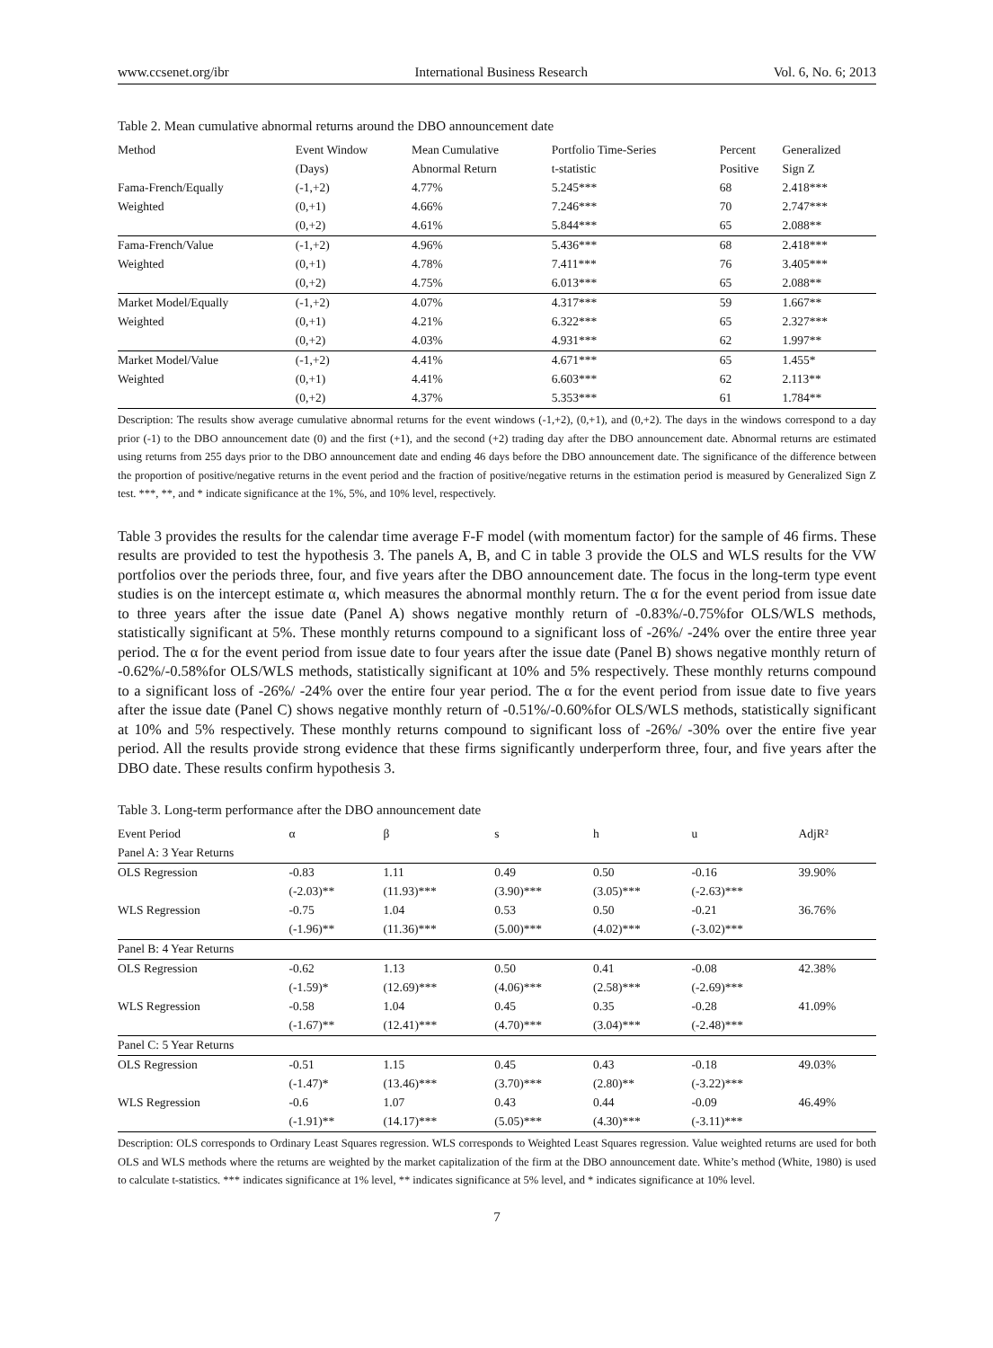www.ccsenet.org/ibr International Business Research Vol. 6, No. 6; 2013
Table 2. Mean cumulative abnormal returns around the DBO announcement date
| Method | Event Window | Mean Cumulative | Portfolio Time-Series | Percent | Generalized |
| --- | --- | --- | --- | --- | --- |
| | (Days) | Abnormal Return | t-statistic | Positive | Sign Z |
| Fama-French/Equally | (-1,+2) | 4.77% | 5.245*** | 68 | 2.418*** |
| Weighted | (0,+1) | 4.66% | 7.246*** | 70 | 2.747*** |
| | (0,+2) | 4.61% | 5.844*** | 65 | 2.088** |
| Fama-French/Value | (-1,+2) | 4.96% | 5.436*** | 68 | 2.418*** |
| Weighted | (0,+1) | 4.78% | 7.411*** | 76 | 3.405*** |
| | (0,+2) | 4.75% | 6.013*** | 65 | 2.088** |
| Market Model/Equally | (-1,+2) | 4.07% | 4.317*** | 59 | 1.667** |
| Weighted | (0,+1) | 4.21% | 6.322*** | 65 | 2.327*** |
| | (0,+2) | 4.03% | 4.931*** | 62 | 1.997** |
| Market Model/Value | (-1,+2) | 4.41% | 4.671*** | 65 | 1.455* |
| Weighted | (0,+1) | 4.41% | 6.603*** | 62 | 2.113** |
| | (0,+2) | 4.37% | 5.353*** | 61 | 1.784** |
Description: The results show average cumulative abnormal returns for the event windows (-1,+2), (0,+1), and (0,+2). The days in the windows correspond to a day prior (-1) to the DBO announcement date (0) and the first (+1), and the second (+2) trading day after the DBO announcement date. Abnormal returns are estimated using returns from 255 days prior to the DBO announcement date and ending 46 days before the DBO announcement date. The significance of the difference between the proportion of positive/negative returns in the event period and the fraction of positive/negative returns in the estimation period is measured by Generalized Sign Z test. ***, **, and * indicate significance at the 1%, 5%, and 10% level, respectively.
Table 3 provides the results for the calendar time average F-F model (with momentum factor) for the sample of 46 firms. These results are provided to test the hypothesis 3. The panels A, B, and C in table 3 provide the OLS and WLS results for the VW portfolios over the periods three, four, and five years after the DBO announcement date. The focus in the long-term type event studies is on the intercept estimate α, which measures the abnormal monthly return. The α for the event period from issue date to three years after the issue date (Panel A) shows negative monthly return of -0.83%/-0.75%for OLS/WLS methods, statistically significant at 5%. These monthly returns compound to a significant loss of -26%/ -24% over the entire three year period. The α for the event period from issue date to four years after the issue date (Panel B) shows negative monthly return of -0.62%/-0.58%for OLS/WLS methods, statistically significant at 10% and 5% respectively. These monthly returns compound to a significant loss of -26%/ -24% over the entire four year period. The α for the event period from issue date to five years after the issue date (Panel C) shows negative monthly return of -0.51%/-0.60%for OLS/WLS methods, statistically significant at 10% and 5% respectively. These monthly returns compound to significant loss of -26%/ -30% over the entire five year period. All the results provide strong evidence that these firms significantly underperform three, four, and five years after the DBO date. These results confirm hypothesis 3.
Table 3. Long-term performance after the DBO announcement date
| Event Period | α | β | s | h | u | AdjR² |
| --- | --- | --- | --- | --- | --- | --- |
| Panel A: 3 Year Returns | | | | | | |
| OLS Regression | -0.83 | 1.11 | 0.49 | 0.50 | -0.16 | 39.90% |
| | (-2.03)** | (11.93)*** | (3.90)*** | (3.05)*** | (-2.63)*** | |
| WLS Regression | -0.75 | 1.04 | 0.53 | 0.50 | -0.21 | 36.76% |
| | (-1.96)** | (11.36)*** | (5.00)*** | (4.02)*** | (-3.02)*** | |
| Panel B: 4 Year Returns | | | | | | |
| OLS Regression | -0.62 | 1.13 | 0.50 | 0.41 | -0.08 | 42.38% |
| | (-1.59)* | (12.69)*** | (4.06)*** | (2.58)*** | (-2.69)*** | |
| WLS Regression | -0.58 | 1.04 | 0.45 | 0.35 | -0.28 | 41.09% |
| | (-1.67)** | (12.41)*** | (4.70)*** | (3.04)*** | (-2.48)*** | |
| Panel C: 5 Year Returns | | | | | | |
| OLS Regression | -0.51 | 1.15 | 0.45 | 0.43 | -0.18 | 49.03% |
| | (-1.47)* | (13.46)*** | (3.70)*** | (2.80)** | (-3.22)*** | |
| WLS Regression | -0.6 | 1.07 | 0.43 | 0.44 | -0.09 | 46.49% |
| | (-1.91)** | (14.17)*** | (5.05)*** | (4.30)*** | (-3.11)*** | |
Description: OLS corresponds to Ordinary Least Squares regression. WLS corresponds to Weighted Least Squares regression. Value weighted returns are used for both OLS and WLS methods where the returns are weighted by the market capitalization of the firm at the DBO announcement date. White’s method (White, 1980) is used to calculate t-statistics. *** indicates significance at 1% level, ** indicates significance at 5% level, and * indicates significance at 10% level.
7